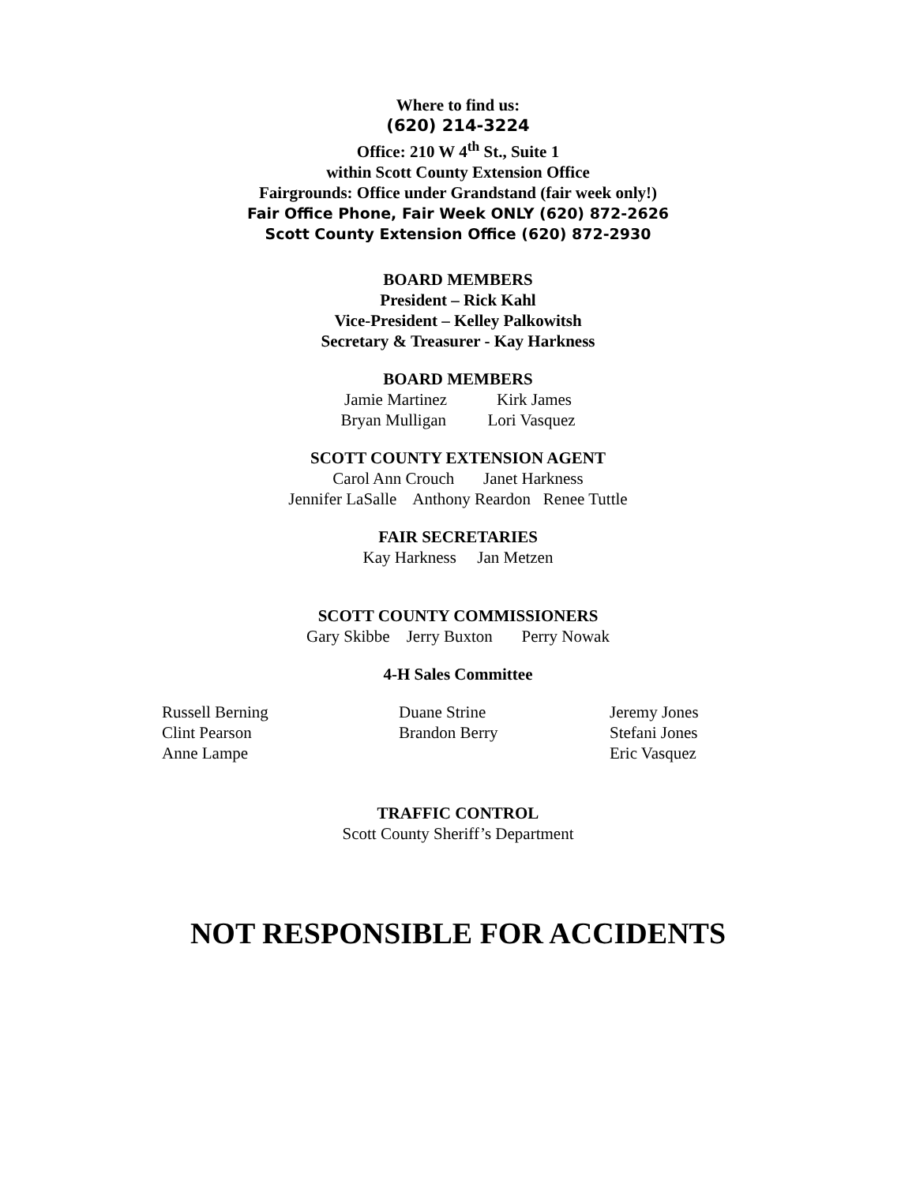Where to find us:
(620) 214-3224
Office: 210 W 4<sup>th</sup> St., Suite 1
within Scott County Extension Office
Fairgrounds: Office under Grandstand (fair week only!)
Fair Office Phone, Fair Week ONLY (620) 872-2626
Scott County Extension Office (620) 872-2930
BOARD MEMBERS
President – Rick Kahl
Vice-President – Kelley Palkowitsh
Secretary & Treasurer - Kay Harkness
BOARD MEMBERS
Jamie Martinez Kirk James
Bryan Mulligan Lori Vasquez
SCOTT COUNTY EXTENSION AGENT
Carol Ann Crouch Janet Harkness
Jennifer LaSalle Anthony Reardon Renee Tuttle
FAIR SECRETARIES
Kay Harkness Jan Metzen
SCOTT COUNTY COMMISSIONERS
Gary Skibbe Jerry Buxton Perry Nowak
4-H Sales Committee
| Russell Berning | Duane Strine | Jeremy Jones |
| Clint Pearson | Brandon Berry | Stefani Jones |
| Anne Lampe | | Eric Vasquez |
TRAFFIC CONTROL
Scott County Sheriff’s Department
NOT RESPONSIBLE FOR ACCIDENTS